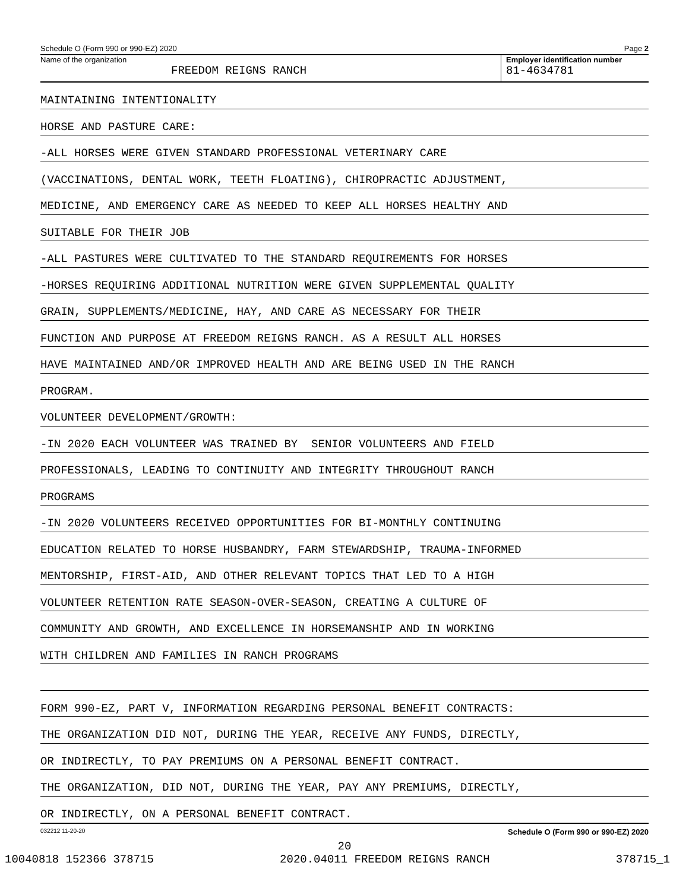Schedule O (Form 990 or 990-EZ) 2020 Page 2
Name of the organization
FREEDOM REIGNS RANCH
Employer identification number
81-4634781
MAINTAINING INTENTIONALITY
HORSE AND PASTURE CARE:
-ALL HORSES WERE GIVEN STANDARD PROFESSIONAL VETERINARY CARE
(VACCINATIONS, DENTAL WORK, TEETH FLOATING), CHIROPRACTIC ADJUSTMENT,
MEDICINE, AND EMERGENCY CARE AS NEEDED TO KEEP ALL HORSES HEALTHY AND
SUITABLE FOR THEIR JOB
-ALL PASTURES WERE CULTIVATED TO THE STANDARD REQUIREMENTS FOR HORSES
-HORSES REQUIRING ADDITIONAL NUTRITION WERE GIVEN SUPPLEMENTAL QUALITY
GRAIN, SUPPLEMENTS/MEDICINE, HAY, AND CARE AS NECESSARY FOR THEIR
FUNCTION AND PURPOSE AT FREEDOM REIGNS RANCH. AS A RESULT ALL HORSES
HAVE MAINTAINED AND/OR IMPROVED HEALTH AND ARE BEING USED IN THE RANCH
PROGRAM.
VOLUNTEER DEVELOPMENT/GROWTH:
-IN 2020 EACH VOLUNTEER WAS TRAINED BY SENIOR VOLUNTEERS AND FIELD
PROFESSIONALS, LEADING TO CONTINUITY AND INTEGRITY THROUGHOUT RANCH
PROGRAMS
-IN 2020 VOLUNTEERS RECEIVED OPPORTUNITIES FOR BI-MONTHLY CONTINUING
EDUCATION RELATED TO HORSE HUSBANDRY, FARM STEWARDSHIP, TRAUMA-INFORMED
MENTORSHIP, FIRST-AID, AND OTHER RELEVANT TOPICS THAT LED TO A HIGH
VOLUNTEER RETENTION RATE SEASON-OVER-SEASON, CREATING A CULTURE OF
COMMUNITY AND GROWTH, AND EXCELLENCE IN HORSEMANSHIP AND IN WORKING
WITH CHILDREN AND FAMILIES IN RANCH PROGRAMS
FORM 990-EZ, PART V, INFORMATION REGARDING PERSONAL BENEFIT CONTRACTS:
THE ORGANIZATION DID NOT, DURING THE YEAR, RECEIVE ANY FUNDS, DIRECTLY,
OR INDIRECTLY, TO PAY PREMIUMS ON A PERSONAL BENEFIT CONTRACT.
THE ORGANIZATION, DID NOT, DURING THE YEAR, PAY ANY PREMIUMS, DIRECTLY,
OR INDIRECTLY, ON A PERSONAL BENEFIT CONTRACT.
032212 11-20-20 Schedule O (Form 990 or 990-EZ) 2020
20
10040818 152366 378715 2020.04011 FREEDOM REIGNS RANCH 378715_1